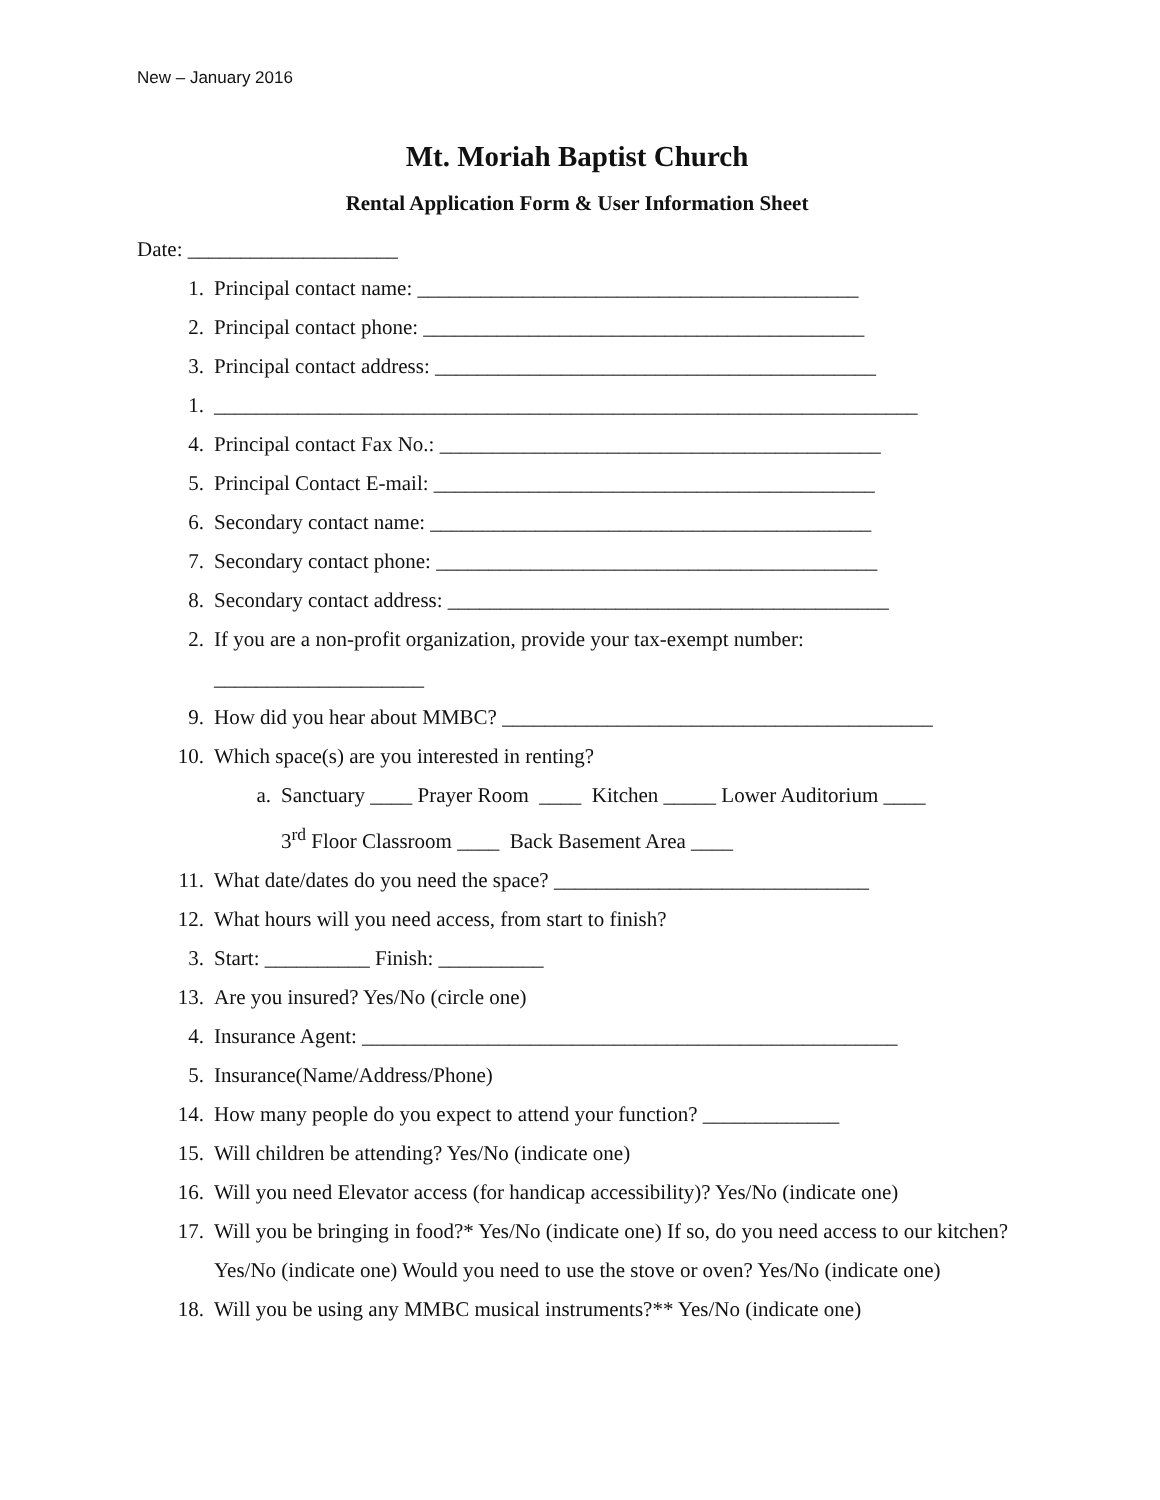New – January 2016
Mt. Moriah Baptist Church
Rental Application Form & User Information Sheet
Date: ____________________
1. Principal contact name: __________________________________________
2. Principal contact phone: __________________________________________
3. Principal contact address: __________________________________________
1. ___________________________________________________________________
4. Principal contact Fax No.: __________________________________________
5. Principal Contact E-mail: __________________________________________
6. Secondary contact name: __________________________________________
7. Secondary contact phone: __________________________________________
8. Secondary contact address: __________________________________________
2. If you are a non-profit organization, provide your tax-exempt number:
____________________
9. How did you hear about MMBC? _________________________________________
10. Which space(s) are you interested in renting?
a. Sanctuary ____ Prayer Room ____ Kitchen _____ Lower Auditorium ____
3<sup>rd</sup> Floor Classroom ____ Back Basement Area ____
11. What date/dates do you need the space? ______________________________
12. What hours will you need access, from start to finish?
3. Start: __________ Finish: __________
13. Are you insured? Yes/No (circle one)
4. Insurance Agent: ___________________________________________________
5. Insurance(Name/Address/Phone)
14. How many people do you expect to attend your function? _____________
15. Will children be attending? Yes/No (indicate one)
16. Will you need Elevator access (for handicap accessibility)? Yes/No (indicate one)
17. Will you be bringing in food?* Yes/No (indicate one) If so, do you need access to our kitchen? Yes/No (indicate one) Would you need to use the stove or oven? Yes/No (indicate one)
18. Will you be using any MMBC musical instruments?** Yes/No (indicate one)